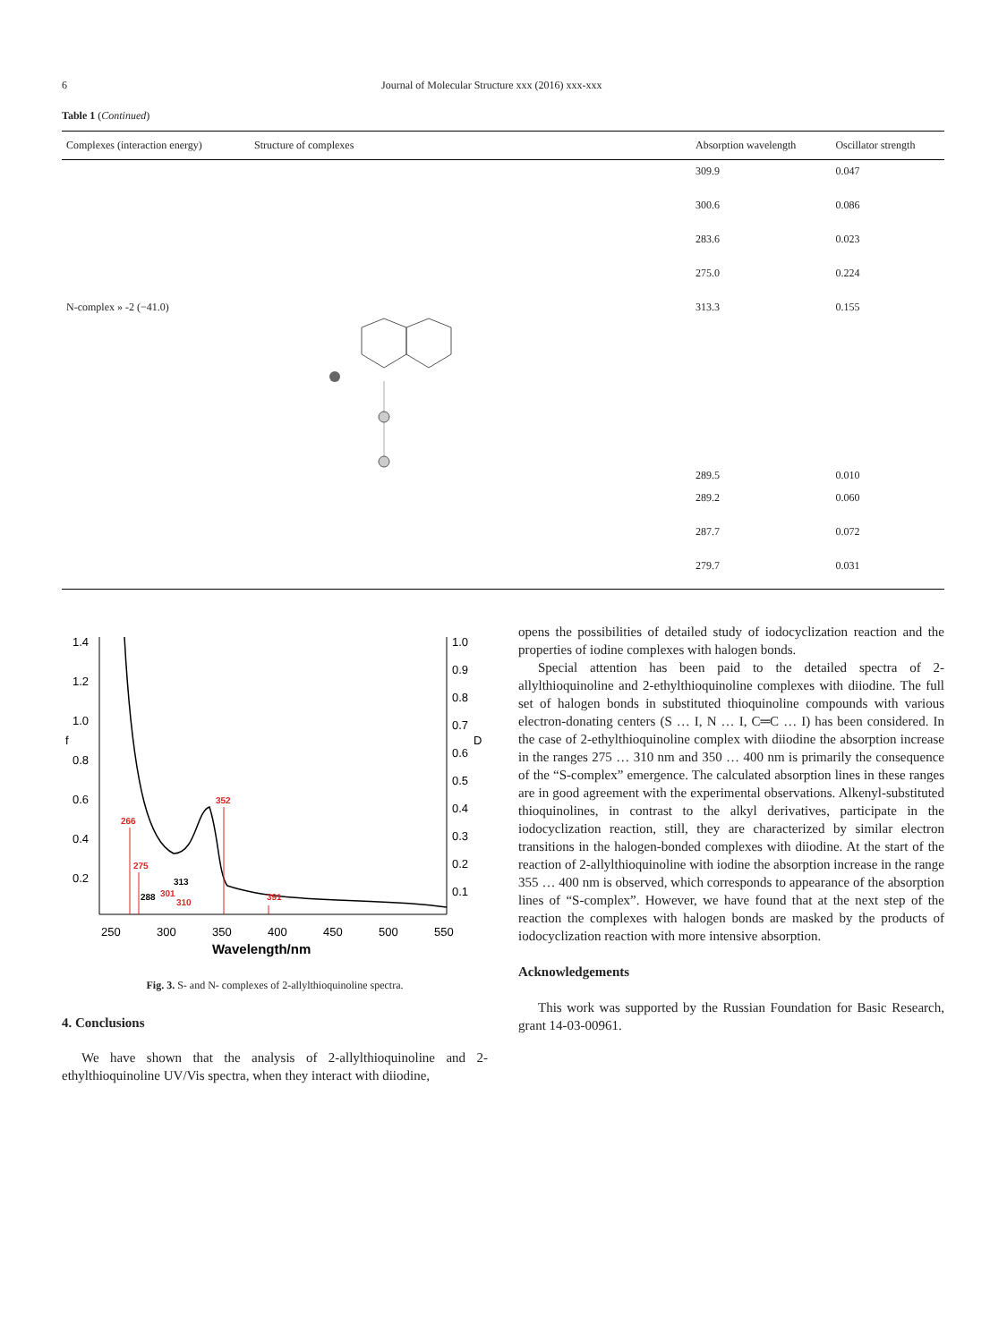6 Journal of Molecular Structure xxx (2016) xxx-xxx
Table 1 (Continued)
| Complexes (interaction energy) | Structure of complexes | Absorption wavelength | Oscillator strength |
| --- | --- | --- | --- |
| | | 309.9 | 0.047 |
| | | 300.6 | 0.086 |
| | | 283.6 | 0.023 |
| | | 275.0 | 0.224 |
| N-complex » -2 (−41.0) | | 313.3 | 0.155 |
| | | 289.5 | 0.010 |
| | | 289.2 | 0.060 |
| | | 287.7 | 0.072 |
| | | 279.7 | 0.031 |
1.4
1.2
1.0
f
0.8
0.6
0.4
0.2
1.0
0.9
0.8
0.7
D
0.6
0.5
0.4
0.3
0.2
0.1
250
300
350
400
450
500
550
Wavelength/nm
266
275
352
391
301
310
288
313
Fig. 3. S- and N- complexes of 2-allylthioquinoline spectra.
4. Conclusions
We have shown that the analysis of 2-allylthioquinoline and 2-ethylthioquinoline UV/Vis spectra, when they interact with diiodine,
opens the possibilities of detailed study of iodocyclization reaction and the properties of iodine complexes with halogen bonds.
Special attention has been paid to the detailed spectra of 2-allylthioquinoline and 2-ethylthioquinoline complexes with diiodine. The full set of halogen bonds in substituted thioquinoline compounds with various electron-donating centers (S … I, N … I, C═C … I) has been considered. In the case of 2-ethylthioquinoline complex with diiodine the absorption increase in the ranges 275 … 310 nm and 350 … 400 nm is primarily the consequence of the “S-complex” emergence. The calculated absorption lines in these ranges are in good agreement with the experimental observations. Alkenyl-substituted thioquinolines, in contrast to the alkyl derivatives, participate in the iodocyclization reaction, still, they are characterized by similar electron transitions in the halogen-bonded complexes with diiodine. At the start of the reaction of 2-allylthioquinoline with iodine the absorption increase in the range 355 … 400 nm is observed, which corresponds to appearance of the absorption lines of “S-complex”. However, we have found that at the next step of the reaction the complexes with halogen bonds are masked by the products of iodocyclization reaction with more intensive absorption.
Acknowledgements
This work was supported by the Russian Foundation for Basic Research, grant 14-03-00961.